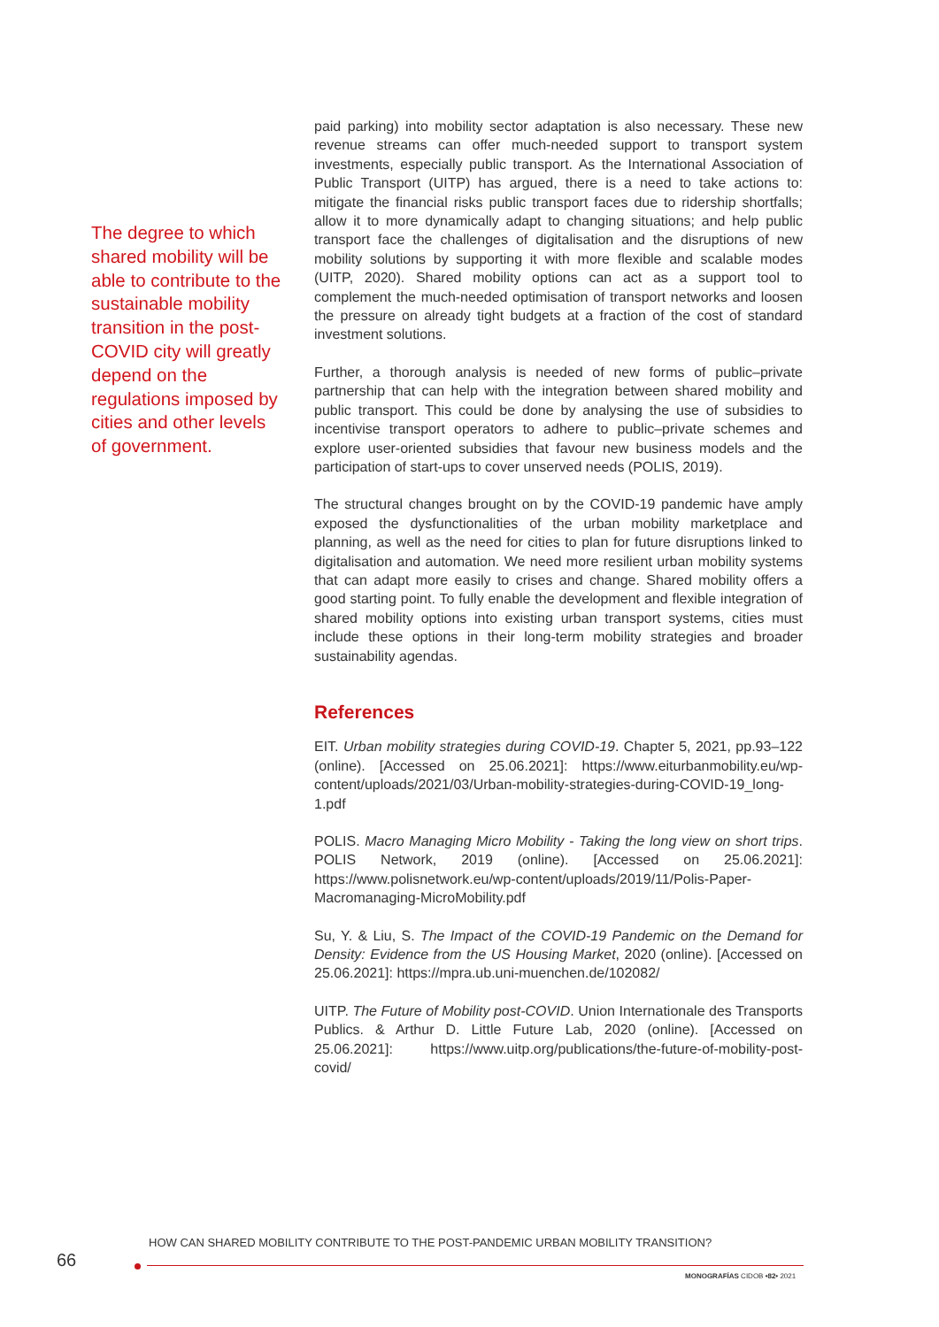The degree to which shared mobility will be able to contribute to the sustainable mobility transition in the post-COVID city will greatly depend on the regulations imposed by cities and other levels of government.
paid parking) into mobility sector adaptation is also necessary. These new revenue streams can offer much-needed support to transport system investments, especially public transport. As the International Association of Public Transport (UITP) has argued, there is a need to take actions to: mitigate the financial risks public transport faces due to ridership shortfalls; allow it to more dynamically adapt to changing situations; and help public transport face the challenges of digitalisation and the disruptions of new mobility solutions by supporting it with more flexible and scalable modes (UITP, 2020). Shared mobility options can act as a support tool to complement the much-needed optimisation of transport networks and loosen the pressure on already tight budgets at a fraction of the cost of standard investment solutions.
Further, a thorough analysis is needed of new forms of public–private partnership that can help with the integration between shared mobility and public transport. This could be done by analysing the use of subsidies to incentivise transport operators to adhere to public–private schemes and explore user-oriented subsidies that favour new business models and the participation of start-ups to cover unserved needs (POLIS, 2019).
The structural changes brought on by the COVID-19 pandemic have amply exposed the dysfunctionalities of the urban mobility marketplace and planning, as well as the need for cities to plan for future disruptions linked to digitalisation and automation. We need more resilient urban mobility systems that can adapt more easily to crises and change. Shared mobility offers a good starting point. To fully enable the development and flexible integration of shared mobility options into existing urban transport systems, cities must include these options in their long-term mobility strategies and broader sustainability agendas.
References
EIT. Urban mobility strategies during COVID-19. Chapter 5, 2021, pp.93–122 (online). [Accessed on 25.06.2021]: https://www.eiturbanmobility.eu/wp-content/uploads/2021/03/Urban-mobility-strategies-during-COVID-19_long-1.pdf
POLIS. Macro Managing Micro Mobility - Taking the long view on short trips. POLIS Network, 2019 (online). [Accessed on 25.06.2021]: https://www.polisnetwork.eu/wp-content/uploads/2019/11/Polis-Paper-Macromanaging-MicroMobility.pdf
Su, Y. & Liu, S. The Impact of the COVID-19 Pandemic on the Demand for Density: Evidence from the US Housing Market, 2020 (online). [Accessed on 25.06.2021]: https://mpra.ub.uni-muenchen.de/102082/
UITP. The Future of Mobility post-COVID. Union Internationale des Transports Publics. & Arthur D. Little Future Lab, 2020 (online). [Accessed on 25.06.2021]: https://www.uitp.org/publications/the-future-of-mobility-post-covid/
HOW CAN SHARED MOBILITY CONTRIBUTE TO THE POST-PANDEMIC URBAN MOBILITY TRANSITION?
66
MONOGRAFÍAS CIDOB •82• 2021